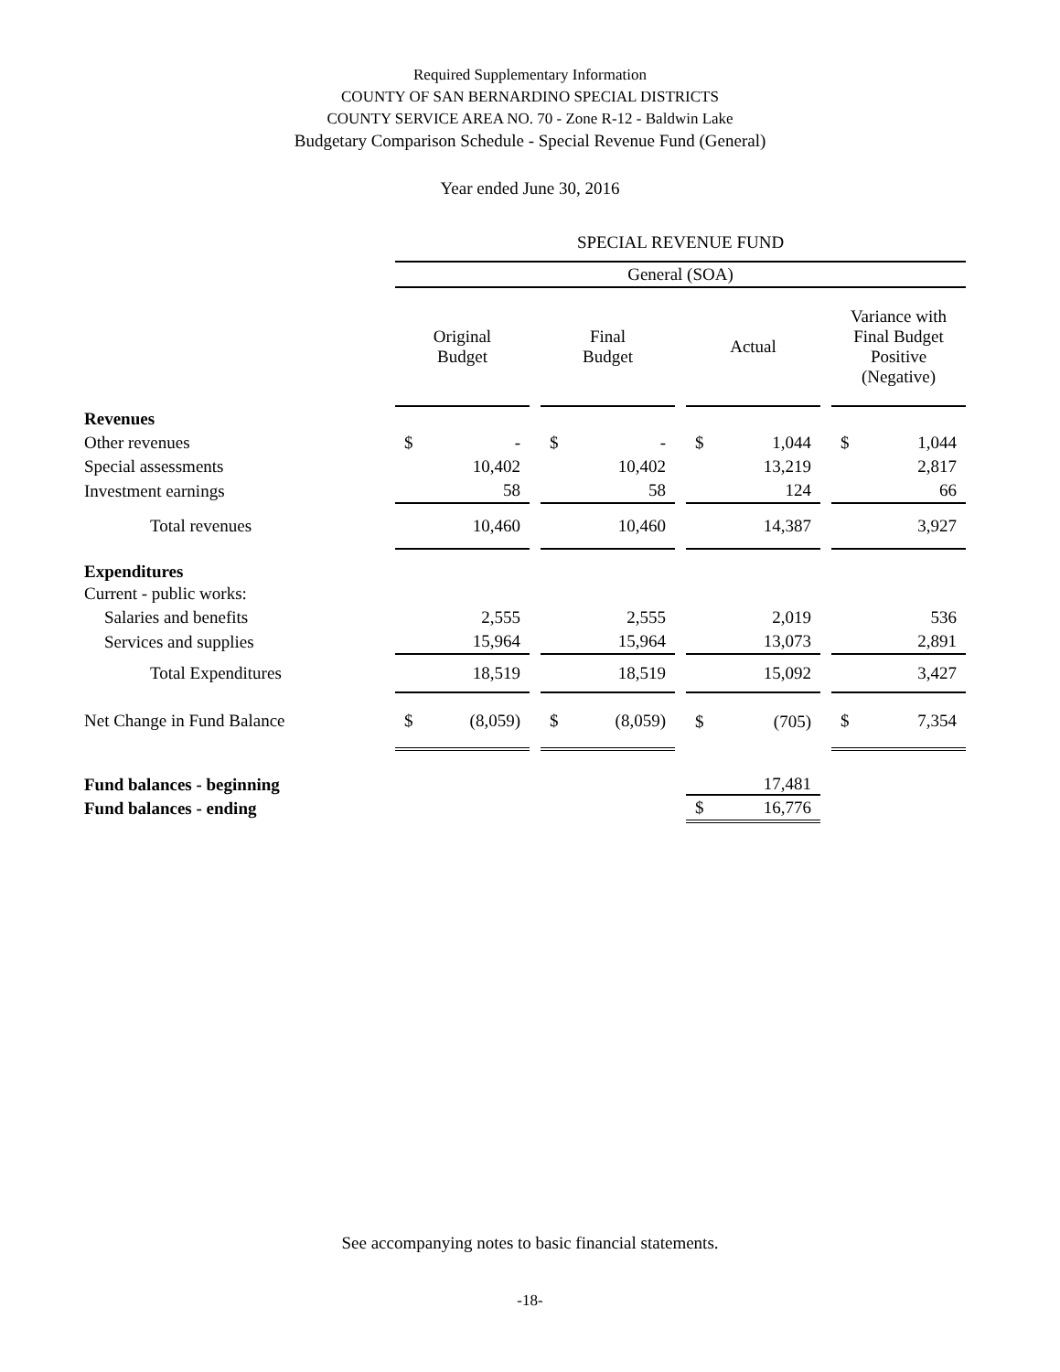Required Supplementary Information
COUNTY OF SAN BERNARDINO SPECIAL DISTRICTS
COUNTY SERVICE AREA NO. 70 - Zone R-12 - Baldwin Lake
Budgetary Comparison Schedule - Special Revenue Fund (General)
Year ended June 30, 2016
| | SPECIAL REVENUE FUND | | | | | | | | | | |
| | General (SOA) | | | | | | | | | | |
| | Original Budget | | | Final Budget | | | Actual | | | Variance with Final Budget Positive (Negative) | |
| Revenues | | | | | | | | | | | |
| Other revenues | $ | - | | $ | - | | $ | 1,044 | | $ | 1,044 |
| Special assessments | | 10,402 | | | 10,402 | | | 13,219 | | | 2,817 |
| Investment earnings | | 58 | | | 58 | | | 124 | | | 66 |
| Total revenues | | 10,460 | | | 10,460 | | | 14,387 | | | 3,927 |
| Expenditures | | | | | | | | | | | |
| Current - public works: | | | | | | | | | | | |
| Salaries and benefits | | 2,555 | | | 2,555 | | | 2,019 | | | 536 |
| Services and supplies | | 15,964 | | | 15,964 | | | 13,073 | | | 2,891 |
| Total Expenditures | | 18,519 | | | 18,519 | | | 15,092 | | | 3,427 |
| Net Change in Fund Balance | $ | (8,059) | | $ | (8,059) | | $ | (705) | | $ | 7,354 |
| Fund balances - beginning | | | | | | | | 17,481 | | | |
| Fund balances - ending | | | | | | | $ | 16,776 | | | |
See accompanying notes to basic financial statements.
-18-